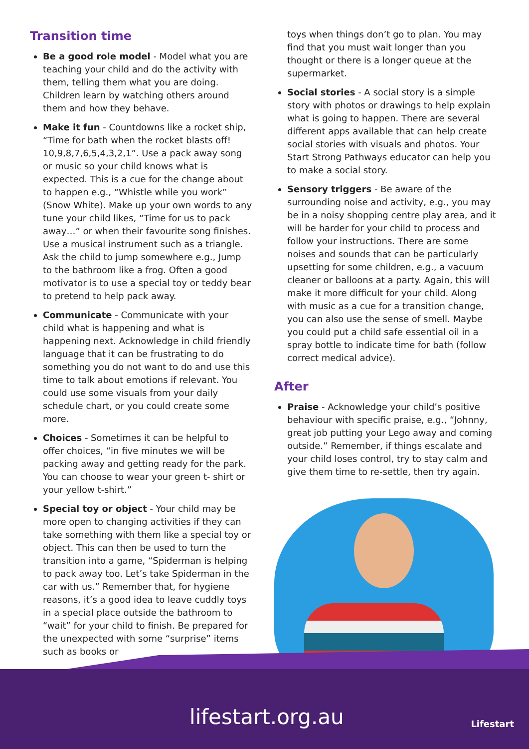Transition time
Be a good role model - Model what you are teaching your child and do the activity with them, telling them what you are doing. Children learn by watching others around them and how they behave.
Make it fun - Countdowns like a rocket ship, “Time for bath when the rocket blasts off! 10,9,8,7,6,5,4,3,2,1”. Use a pack away song or music so your child knows what is expected. This is a cue for the change about to happen e.g., “Whistle while you work” (Snow White). Make up your own words to any tune your child likes, “Time for us to pack away…” or when their favourite song finishes. Use a musical instrument such as a triangle. Ask the child to jump somewhere e.g., Jump to the bathroom like a frog. Often a good motivator is to use a special toy or teddy bear to pretend to help pack away.
Communicate - Communicate with your child what is happening and what is happening next. Acknowledge in child friendly language that it can be frustrating to do something you do not want to do and use this time to talk about emotions if relevant. You could use some visuals from your daily schedule chart, or you could create some more.
Choices - Sometimes it can be helpful to offer choices, “in five minutes we will be packing away and getting ready for the park. You can choose to wear your green t- shirt or your yellow t-shirt.”
Special toy or object - Your child may be more open to changing activities if they can take something with them like a special toy or object. This can then be used to turn the transition into a game, “Spiderman is helping to pack away too. Let’s take Spiderman in the car with us.” Remember that, for hygiene reasons, it’s a good idea to leave cuddly toys in a special place outside the bathroom to “wait” for your child to finish. Be prepared for the unexpected with some “surprise” items such as books or
toys when things don’t go to plan. You may find that you must wait longer than you thought or there is a longer queue at the supermarket.
Social stories - A social story is a simple story with photos or drawings to help explain what is going to happen. There are several different apps available that can help create social stories with visuals and photos. Your Start Strong Pathways educator can help you to make a social story.
Sensory triggers - Be aware of the surrounding noise and activity, e.g., you may be in a noisy shopping centre play area, and it will be harder for your child to process and follow your instructions. There are some noises and sounds that can be particularly upsetting for some children, e.g., a vacuum cleaner or balloons at a party. Again, this will make it more difficult for your child. Along with music as a cue for a transition change, you can also use the sense of smell. Maybe you could put a child safe essential oil in a spray bottle to indicate time for bath (follow correct medical advice).
After
Praise - Acknowledge your child’s positive behaviour with specific praise, e.g., “Johnny, great job putting your Lego away and coming outside.” Remember, if things escalate and your child loses control, try to stay calm and give them time to re-settle, then try again.
lifestart.org.au Lifestart